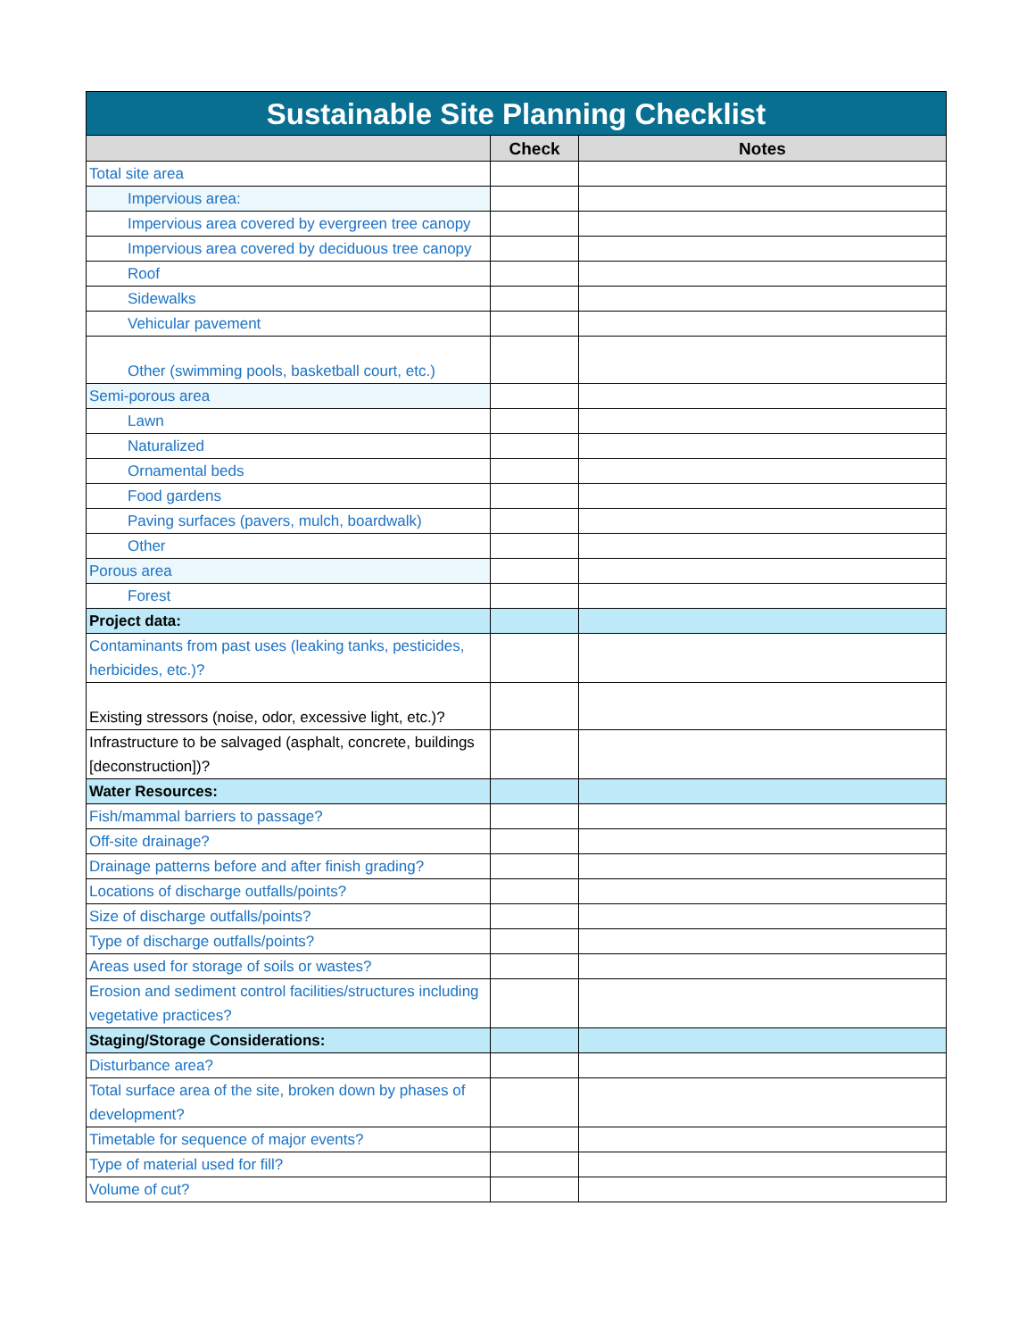| Sustainable Site Planning Checklist | | |
| --- | --- | --- |
| | Check | Notes |
| Total site area | | |
| Impervious area: | | |
| Impervious area covered by evergreen tree canopy | | |
| Impervious area covered by deciduous tree canopy | | |
| Roof | | |
| Sidewalks | | |
| Vehicular pavement | | |
| Other (swimming pools, basketball court, etc.) | | |
| Semi-porous area | | |
| Lawn | | |
| Naturalized | | |
| Ornamental beds | | |
| Food gardens | | |
| Paving surfaces (pavers, mulch, boardwalk) | | |
| Other | | |
| Porous area | | |
| Forest | | |
| Project data: | | |
| Contaminants from past uses (leaking tanks, pesticides, herbicides, etc.)? | | |
| Existing stressors (noise, odor, excessive light, etc.)? | | |
| Infrastructure to be salvaged (asphalt, concrete, buildings [deconstruction])? | | |
| Water Resources: | | |
| Fish/mammal barriers to passage? | | |
| Off-site drainage? | | |
| Drainage patterns before and after finish grading? | | |
| Locations of discharge outfalls/points? | | |
| Size of discharge outfalls/points? | | |
| Type of discharge outfalls/points? | | |
| Areas used for storage of soils or wastes? | | |
| Erosion and sediment control facilities/structures including vegetative practices? | | |
| Staging/Storage Considerations: | | |
| Disturbance area? | | |
| Total surface area of the site, broken down by phases of development? | | |
| Timetable for sequence of major events? | | |
| Type of material used for fill? | | |
| Volume of cut? | | |